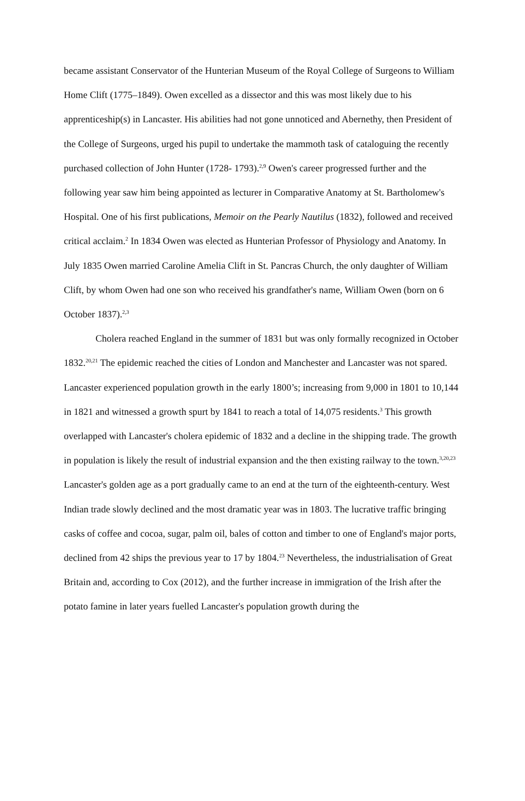became assistant Conservator of the Hunterian Museum of the Royal College of Surgeons to William Home Clift (1775–1849). Owen excelled as a dissector and this was most likely due to his apprenticeship(s) in Lancaster. His abilities had not gone unnoticed and Abernethy, then President of the College of Surgeons, urged his pupil to undertake the mammoth task of cataloguing the recently purchased collection of John Hunter (1728- 1793).<sup>2,9</sup> Owen's career progressed further and the following year saw him being appointed as lecturer in Comparative Anatomy at St. Bartholomew's Hospital. One of his first publications, Memoir on the Pearly Nautilus (1832), followed and received critical acclaim.<sup>2</sup> In 1834 Owen was elected as Hunterian Professor of Physiology and Anatomy. In July 1835 Owen married Caroline Amelia Clift in St. Pancras Church, the only daughter of William Clift, by whom Owen had one son who received his grandfather's name, William Owen (born on 6 October 1837).<sup>2,3</sup>
Cholera reached England in the summer of 1831 but was only formally recognized in October 1832.<sup>20,21</sup> The epidemic reached the cities of London and Manchester and Lancaster was not spared. Lancaster experienced population growth in the early 1800’s; increasing from 9,000 in 1801 to 10,144 in 1821 and witnessed a growth spurt by 1841 to reach a total of 14,075 residents.<sup>3</sup> This growth overlapped with Lancaster's cholera epidemic of 1832 and a decline in the shipping trade. The growth in population is likely the result of industrial expansion and the then existing railway to the town.<sup>3,20,23</sup> Lancaster's golden age as a port gradually came to an end at the turn of the eighteenth-century. West Indian trade slowly declined and the most dramatic year was in 1803. The lucrative traffic bringing casks of coffee and cocoa, sugar, palm oil, bales of cotton and timber to one of England's major ports, declined from 42 ships the previous year to 17 by 1804.<sup>23</sup> Nevertheless, the industrialisation of Great Britain and, according to Cox (2012), and the further increase in immigration of the Irish after the potato famine in later years fuelled Lancaster's population growth during the